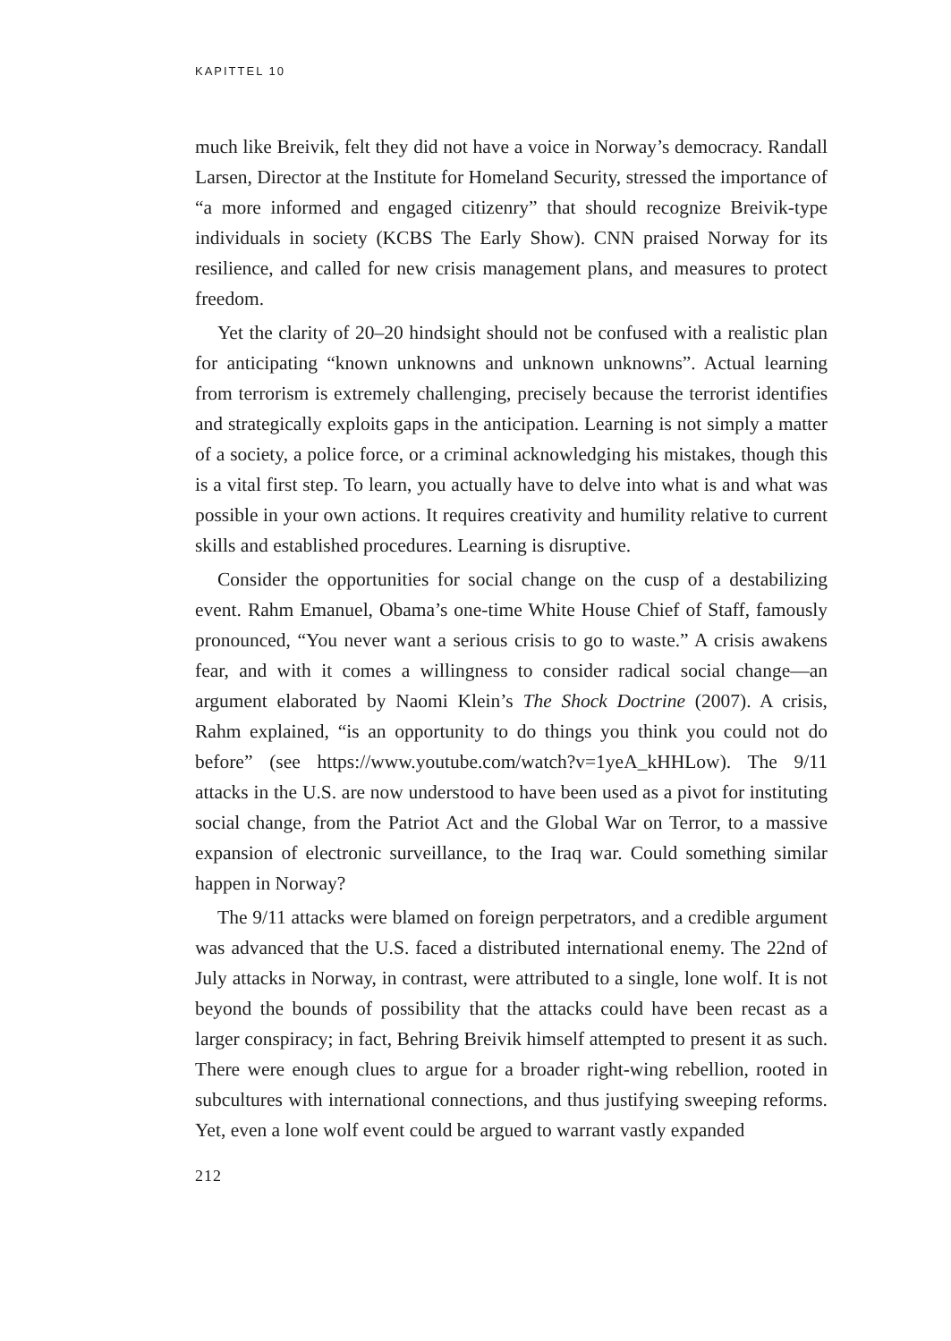KAPITTEL 10
much like Breivik, felt they did not have a voice in Norway’s democracy. Randall Larsen, Director at the Institute for Homeland Security, stressed the importance of “a more informed and engaged citizenry” that should recognize Breivik-type individuals in society (KCBS The Early Show). CNN praised Norway for its resilience, and called for new crisis management plans, and measures to protect freedom.
Yet the clarity of 20–20 hindsight should not be confused with a realistic plan for anticipating “known unknowns and unknown unknowns”. Actual learning from terrorism is extremely challenging, precisely because the terrorist identifies and strategically exploits gaps in the anticipation. Learning is not simply a matter of a society, a police force, or a criminal acknowledging his mistakes, though this is a vital first step. To learn, you actually have to delve into what is and what was possible in your own actions. It requires creativity and humility relative to current skills and established procedures. Learning is disruptive.
Consider the opportunities for social change on the cusp of a destabilizing event. Rahm Emanuel, Obama’s one-time White House Chief of Staff, famously pronounced, “You never want a serious crisis to go to waste.” A crisis awakens fear, and with it comes a willingness to consider radical social change—an argument elaborated by Naomi Klein’s The Shock Doctrine (2007). A crisis, Rahm explained, “is an opportunity to do things you think you could not do before” (see https://www.youtube.com/watch?v=1yeA_kHHLow). The 9/11 attacks in the U.S. are now understood to have been used as a pivot for instituting social change, from the Patriot Act and the Global War on Terror, to a massive expansion of electronic surveillance, to the Iraq war. Could something similar happen in Norway?
The 9/11 attacks were blamed on foreign perpetrators, and a credible argument was advanced that the U.S. faced a distributed international enemy. The 22nd of July attacks in Norway, in contrast, were attributed to a single, lone wolf. It is not beyond the bounds of possibility that the attacks could have been recast as a larger conspiracy; in fact, Behring Breivik himself attempted to present it as such. There were enough clues to argue for a broader right-wing rebellion, rooted in subcultures with international connections, and thus justifying sweeping reforms. Yet, even a lone wolf event could be argued to warrant vastly expanded
212